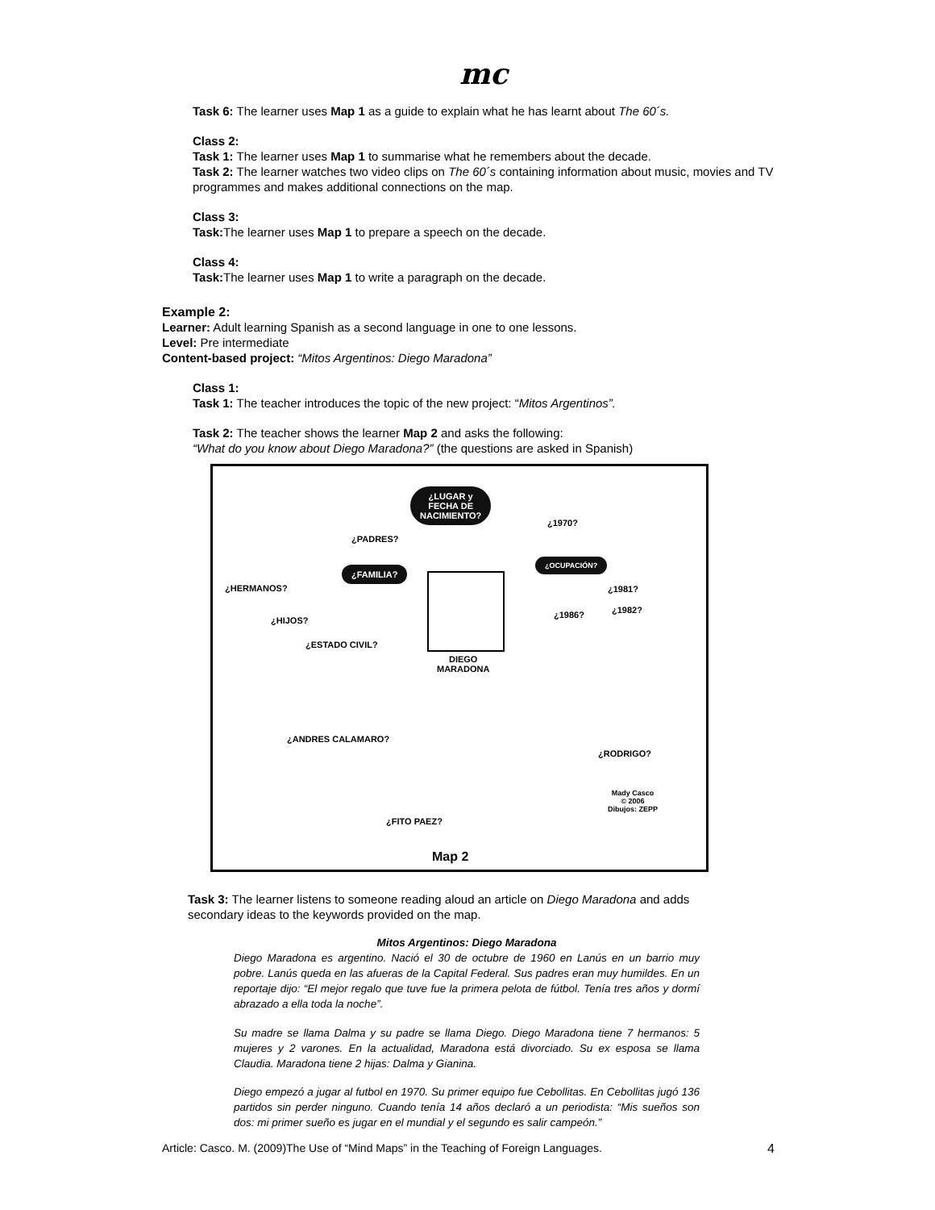mc
Task 6: The learner uses Map 1 as a guide to explain what he has learnt about The 60´s.
Class 2:
Task 1: The learner uses Map 1 to summarise what he remembers about the decade.
Task 2: The learner watches two video clips on The 60´s containing information about music, movies and TV programmes and makes additional connections on the map.
Class 3:
Task: The learner uses Map 1 to prepare a speech on the decade.
Class 4:
Task: The learner uses Map 1 to write a paragraph on the decade.
Example 2:
Learner: Adult learning Spanish as a second language in one to one lessons.
Level: Pre intermediate
Content-based project: “Mitos Argentinos: Diego Maradona”
Class 1:
Task 1: The teacher introduces the topic of the new project: “Mitos Argentinos”.
Task 2: The teacher shows the learner Map 2 and asks the following:
“What do you know about Diego Maradona?” (the questions are asked in Spanish)
¿LUGAR y
FECHA DE
NACIMIENTO?
¿PADRES?
¿1970?
¿FAMILIA?
¿OCUPACIÓN?
¿HERMANOS? ¿1981?
¿1986? ¿1982?
¿HIJOS?
¿ESTADO CIVIL?
DIEGO
MARADONA
¿ANDRES CALAMARO?
¿RODRIGO?
Mady Casco
© 2006
Dibujos: ZEPP
¿FITO PAEZ?
Map 2
Task 3: The learner listens to someone reading aloud an article on Diego Maradona and adds secondary ideas to the keywords provided on the map.
Mitos Argentinos: Diego Maradona
Diego Maradona es argentino. Nació el 30 de octubre de 1960 en Lanús en un barrio muy pobre. Lanús queda en las afueras de la Capital Federal. Sus padres eran muy humildes. En un reportaje dijo: “El mejor regalo que tuve fue la primera pelota de fútbol. Tenía tres años y dormí abrazado a ella toda la noche”.
Su madre se llama Dalma y su padre se llama Diego. Diego Maradona tiene 7 hermanos: 5 mujeres y 2 varones. En la actualidad, Maradona está divorciado. Su ex esposa se llama Claudia. Maradona tiene 2 hijas: Dalma y Gianina.
Diego empezó a jugar al futbol en 1970. Su primer equipo fue Cebollitas. En Cebollitas jugó 136 partidos sin perder ninguno. Cuando tenía 14 años declaró a un periodista: “Mis sueños son dos: mi primer sueño es jugar en el mundial y el segundo es salir campeón.”
Article: Casco. M. (2009)The Use of “Mind Maps” in the Teaching of Foreign Languages. 4